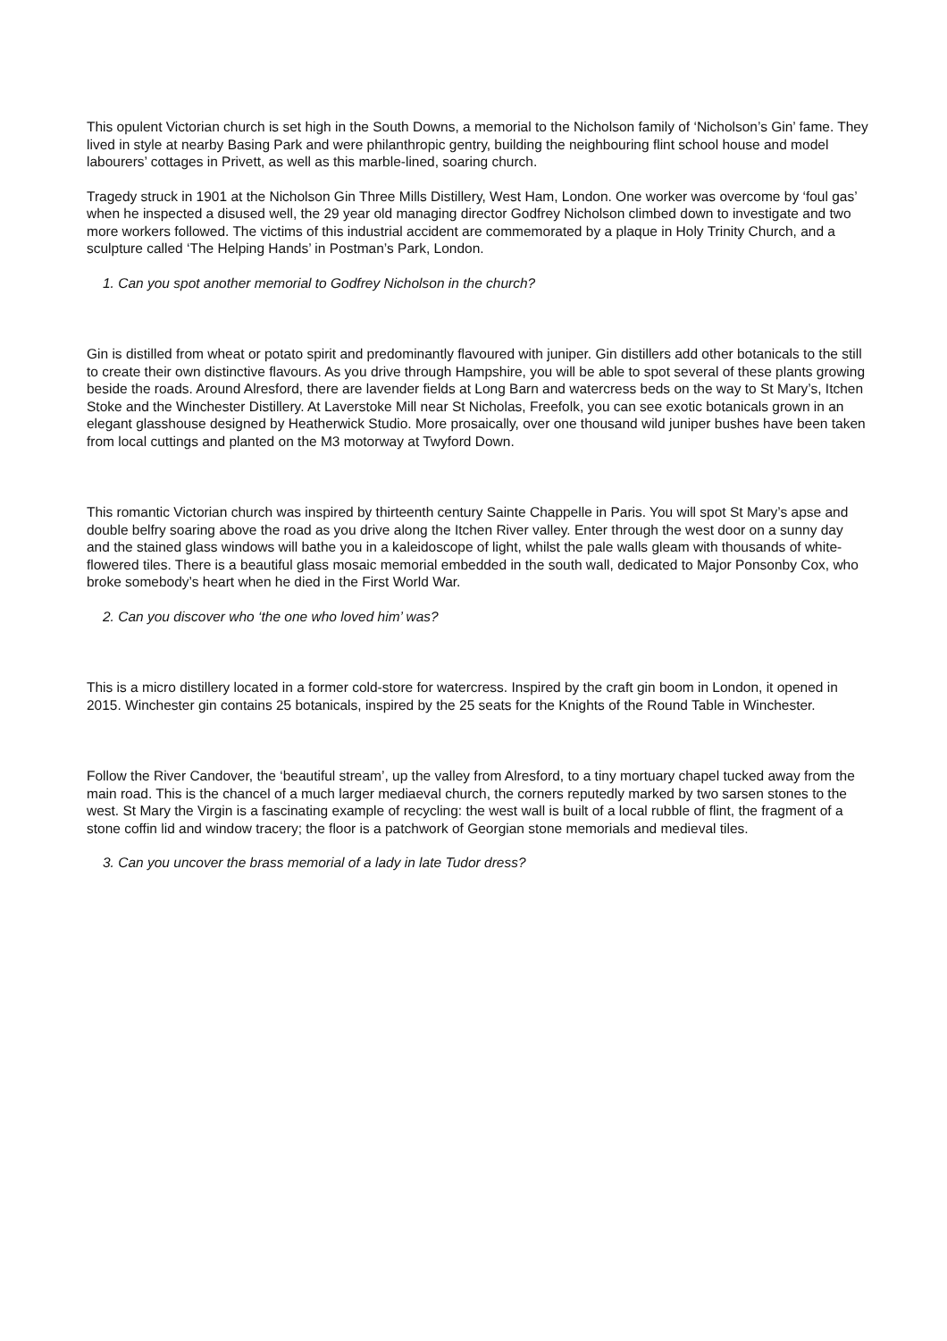This opulent Victorian church is set high in the South Downs, a memorial to the Nicholson family of ‘Nicholson’s Gin’ fame. They lived in style at nearby Basing Park and were philanthropic gentry, building the neighbouring flint school house and model labourers’ cottages in Privett, as well as this marble-lined, soaring church.
Tragedy struck in 1901 at the Nicholson Gin Three Mills Distillery, West Ham, London. One worker was overcome by ‘foul gas’ when he inspected a disused well, the 29 year old managing director Godfrey Nicholson climbed down to investigate and two more workers followed. The victims of this industrial accident are commemorated by a plaque in Holy Trinity Church, and a sculpture called ‘The Helping Hands’ in Postman’s Park, London.
1. Can you spot another memorial to Godfrey Nicholson in the church?
Gin is distilled from wheat or potato spirit and predominantly flavoured with juniper. Gin distillers add other botanicals to the still to create their own distinctive flavours. As you drive through Hampshire, you will be able to spot several of these plants growing beside the roads. Around Alresford, there are lavender fields at Long Barn and watercress beds on the way to St Mary’s, Itchen Stoke and the Winchester Distillery. At Laverstoke Mill near St Nicholas, Freefolk, you can see exotic botanicals grown in an elegant glasshouse designed by Heatherwick Studio. More prosaically, over one thousand wild juniper bushes have been taken from local cuttings and planted on the M3 motorway at Twyford Down.
This romantic Victorian church was inspired by thirteenth century Sainte Chappelle in Paris. You will spot St Mary’s apse and double belfry soaring above the road as you drive along the Itchen River valley. Enter through the west door on a sunny day and the stained glass windows will bathe you in a kaleidoscope of light, whilst the pale walls gleam with thousands of white-flowered tiles. There is a beautiful glass mosaic memorial embedded in the south wall, dedicated to Major Ponsonby Cox, who broke somebody’s heart when he died in the First World War.
2. Can you discover who ‘the one who loved him’ was?
This is a micro distillery located in a former cold-store for watercress. Inspired by the craft gin boom in London, it opened in 2015. Winchester gin contains 25 botanicals, inspired by the 25 seats for the Knights of the Round Table in Winchester.
Follow the River Candover, the ‘beautiful stream’, up the valley from Alresford, to a tiny mortuary chapel tucked away from the main road. This is the chancel of a much larger mediaeval church, the corners reputedly marked by two sarsen stones to the west. St Mary the Virgin is a fascinating example of recycling: the west wall is built of a local rubble of flint, the fragment of a stone coffin lid and window tracery; the floor is a patchwork of Georgian stone memorials and medieval tiles.
3. Can you uncover the brass memorial of a lady in late Tudor dress?